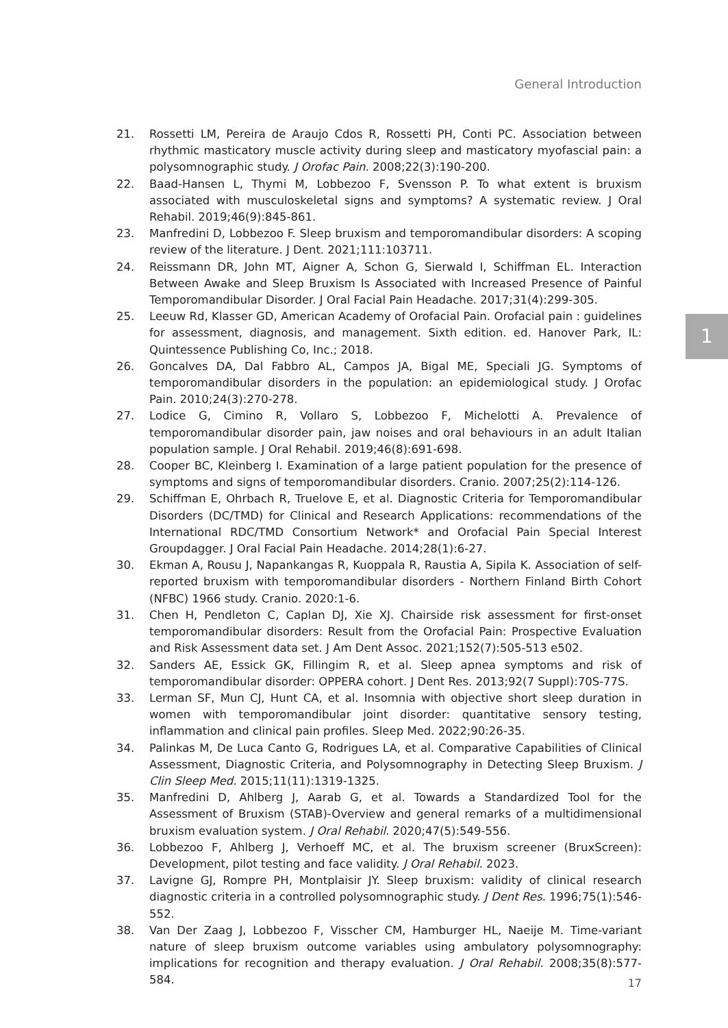General Introduction
1
21. Rossetti LM, Pereira de Araujo Cdos R, Rossetti PH, Conti PC. Association between rhythmic masticatory muscle activity during sleep and masticatory myofascial pain: a polysomnographic study. J Orofac Pain. 2008;22(3):190-200.
22. Baad-Hansen L, Thymi M, Lobbezoo F, Svensson P. To what extent is bruxism associated with musculoskeletal signs and symptoms? A systematic review. J Oral Rehabil. 2019;46(9):845-861.
23. Manfredini D, Lobbezoo F. Sleep bruxism and temporomandibular disorders: A scoping review of the literature. J Dent. 2021;111:103711.
24. Reissmann DR, John MT, Aigner A, Schon G, Sierwald I, Schiffman EL. Interaction Between Awake and Sleep Bruxism Is Associated with Increased Presence of Painful Temporomandibular Disorder. J Oral Facial Pain Headache. 2017;31(4):299-305.
25. Leeuw Rd, Klasser GD, American Academy of Orofacial Pain. Orofacial pain : guidelines for assessment, diagnosis, and management. Sixth edition. ed. Hanover Park, IL: Quintessence Publishing Co, Inc.; 2018.
26. Goncalves DA, Dal Fabbro AL, Campos JA, Bigal ME, Speciali JG. Symptoms of temporomandibular disorders in the population: an epidemiological study. J Orofac Pain. 2010;24(3):270-278.
27. Lodice G, Cimino R, Vollaro S, Lobbezoo F, Michelotti A. Prevalence of temporomandibular disorder pain, jaw noises and oral behaviours in an adult Italian population sample. J Oral Rehabil. 2019;46(8):691-698.
28. Cooper BC, Kleinberg I. Examination of a large patient population for the presence of symptoms and signs of temporomandibular disorders. Cranio. 2007;25(2):114-126.
29. Schiffman E, Ohrbach R, Truelove E, et al. Diagnostic Criteria for Temporomandibular Disorders (DC/TMD) for Clinical and Research Applications: recommendations of the International RDC/TMD Consortium Network* and Orofacial Pain Special Interest Groupdagger. J Oral Facial Pain Headache. 2014;28(1):6-27.
30. Ekman A, Rousu J, Napankangas R, Kuoppala R, Raustia A, Sipila K. Association of self-reported bruxism with temporomandibular disorders - Northern Finland Birth Cohort (NFBC) 1966 study. Cranio. 2020:1-6.
31. Chen H, Pendleton C, Caplan DJ, Xie XJ. Chairside risk assessment for first-onset temporomandibular disorders: Result from the Orofacial Pain: Prospective Evaluation and Risk Assessment data set. J Am Dent Assoc. 2021;152(7):505-513 e502.
32. Sanders AE, Essick GK, Fillingim R, et al. Sleep apnea symptoms and risk of temporomandibular disorder: OPPERA cohort. J Dent Res. 2013;92(7 Suppl):70S-77S.
33. Lerman SF, Mun CJ, Hunt CA, et al. Insomnia with objective short sleep duration in women with temporomandibular joint disorder: quantitative sensory testing, inflammation and clinical pain profiles. Sleep Med. 2022;90:26-35.
34. Palinkas M, De Luca Canto G, Rodrigues LA, et al. Comparative Capabilities of Clinical Assessment, Diagnostic Criteria, and Polysomnography in Detecting Sleep Bruxism. J Clin Sleep Med. 2015;11(11):1319-1325.
35. Manfredini D, Ahlberg J, Aarab G, et al. Towards a Standardized Tool for the Assessment of Bruxism (STAB)-Overview and general remarks of a multidimensional bruxism evaluation system. J Oral Rehabil. 2020;47(5):549-556.
36. Lobbezoo F, Ahlberg J, Verhoeff MC, et al. The bruxism screener (BruxScreen): Development, pilot testing and face validity. J Oral Rehabil. 2023.
37. Lavigne GJ, Rompre PH, Montplaisir JY. Sleep bruxism: validity of clinical research diagnostic criteria in a controlled polysomnographic study. J Dent Res. 1996;75(1):546-552.
38. Van Der Zaag J, Lobbezoo F, Visscher CM, Hamburger HL, Naeije M. Time-variant nature of sleep bruxism outcome variables using ambulatory polysomnography: implications for recognition and therapy evaluation. J Oral Rehabil. 2008;35(8):577-584.
17